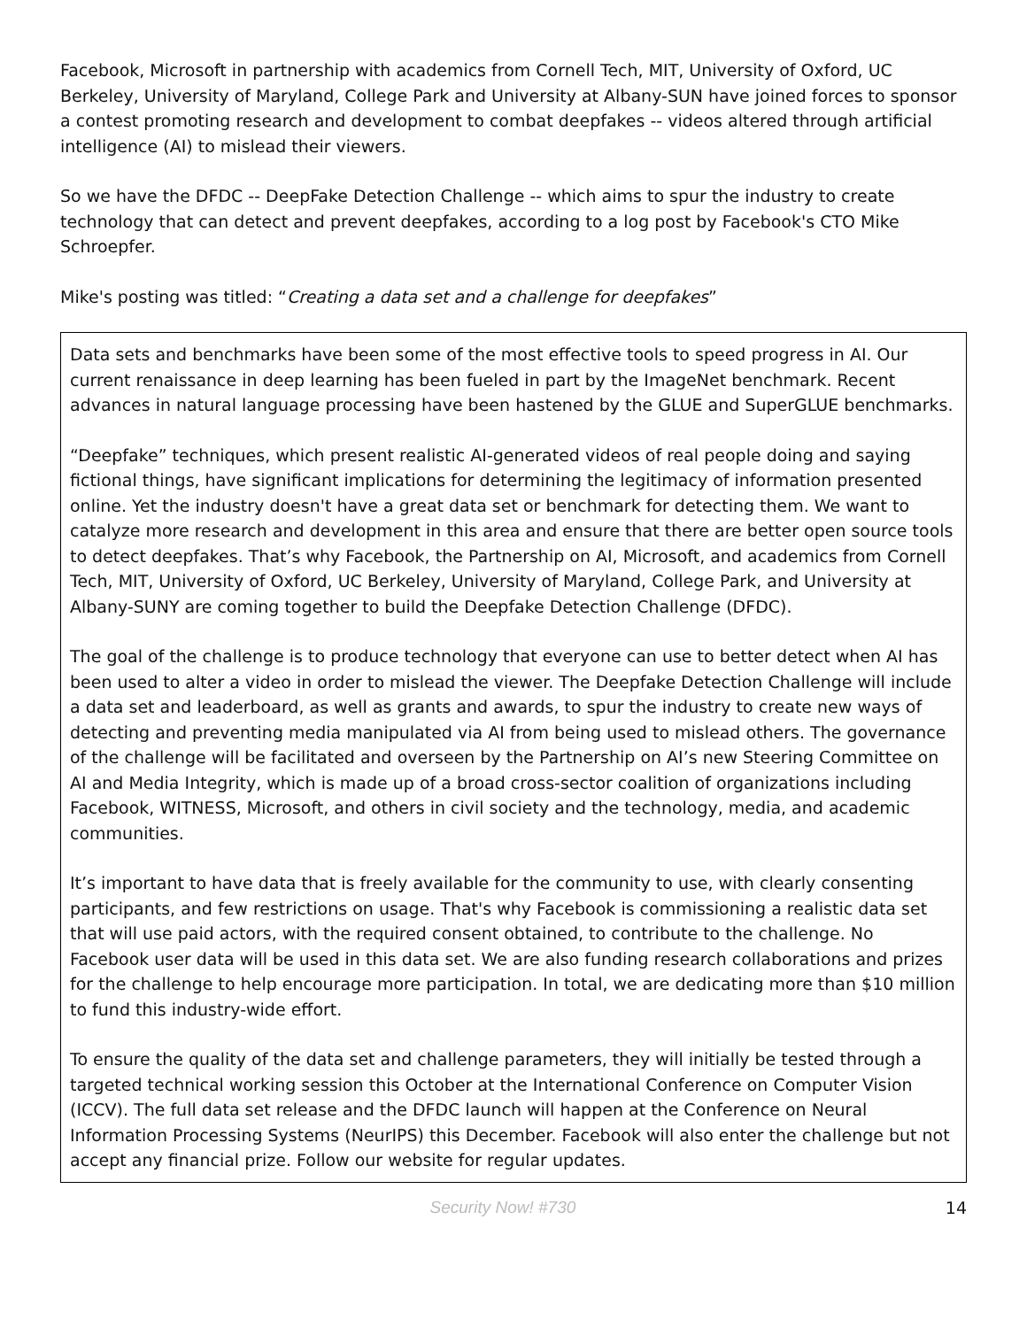Facebook, Microsoft in partnership with academics from Cornell Tech, MIT, University of Oxford, UC Berkeley, University of Maryland, College Park and University at Albany-SUN have joined forces to sponsor a contest promoting research and development to combat deepfakes -- videos altered through artificial intelligence (AI) to mislead their viewers.
So we have the DFDC -- DeepFake Detection Challenge -- which aims to spur the industry to create technology that can detect and prevent deepfakes, according to a log post by Facebook's CTO Mike Schroepfer.
Mike's posting was titled: “Creating a data set and a challenge for deepfakes”
Data sets and benchmarks have been some of the most effective tools to speed progress in AI. Our current renaissance in deep learning has been fueled in part by the ImageNet benchmark. Recent advances in natural language processing have been hastened by the GLUE and SuperGLUE benchmarks.
“Deepfake” techniques, which present realistic AI-generated videos of real people doing and saying fictional things, have significant implications for determining the legitimacy of information presented online. Yet the industry doesn't have a great data set or benchmark for detecting them. We want to catalyze more research and development in this area and ensure that there are better open source tools to detect deepfakes. That’s why Facebook, the Partnership on AI, Microsoft, and academics from Cornell Tech, MIT, University of Oxford, UC Berkeley, University of Maryland, College Park, and University at Albany-SUNY are coming together to build the Deepfake Detection Challenge (DFDC).
The goal of the challenge is to produce technology that everyone can use to better detect when AI has been used to alter a video in order to mislead the viewer. The Deepfake Detection Challenge will include a data set and leaderboard, as well as grants and awards, to spur the industry to create new ways of detecting and preventing media manipulated via AI from being used to mislead others. The governance of the challenge will be facilitated and overseen by the Partnership on AI’s new Steering Committee on AI and Media Integrity, which is made up of a broad cross-sector coalition of organizations including Facebook, WITNESS, Microsoft, and others in civil society and the technology, media, and academic communities.
It’s important to have data that is freely available for the community to use, with clearly consenting participants, and few restrictions on usage. That's why Facebook is commissioning a realistic data set that will use paid actors, with the required consent obtained, to contribute to the challenge. No Facebook user data will be used in this data set. We are also funding research collaborations and prizes for the challenge to help encourage more participation. In total, we are dedicating more than $10 million to fund this industry-wide effort.
To ensure the quality of the data set and challenge parameters, they will initially be tested through a targeted technical working session this October at the International Conference on Computer Vision (ICCV). The full data set release and the DFDC launch will happen at the Conference on Neural Information Processing Systems (NeurIPS) this December. Facebook will also enter the challenge but not accept any financial prize. Follow our website for regular updates.
Security Now! #730 14